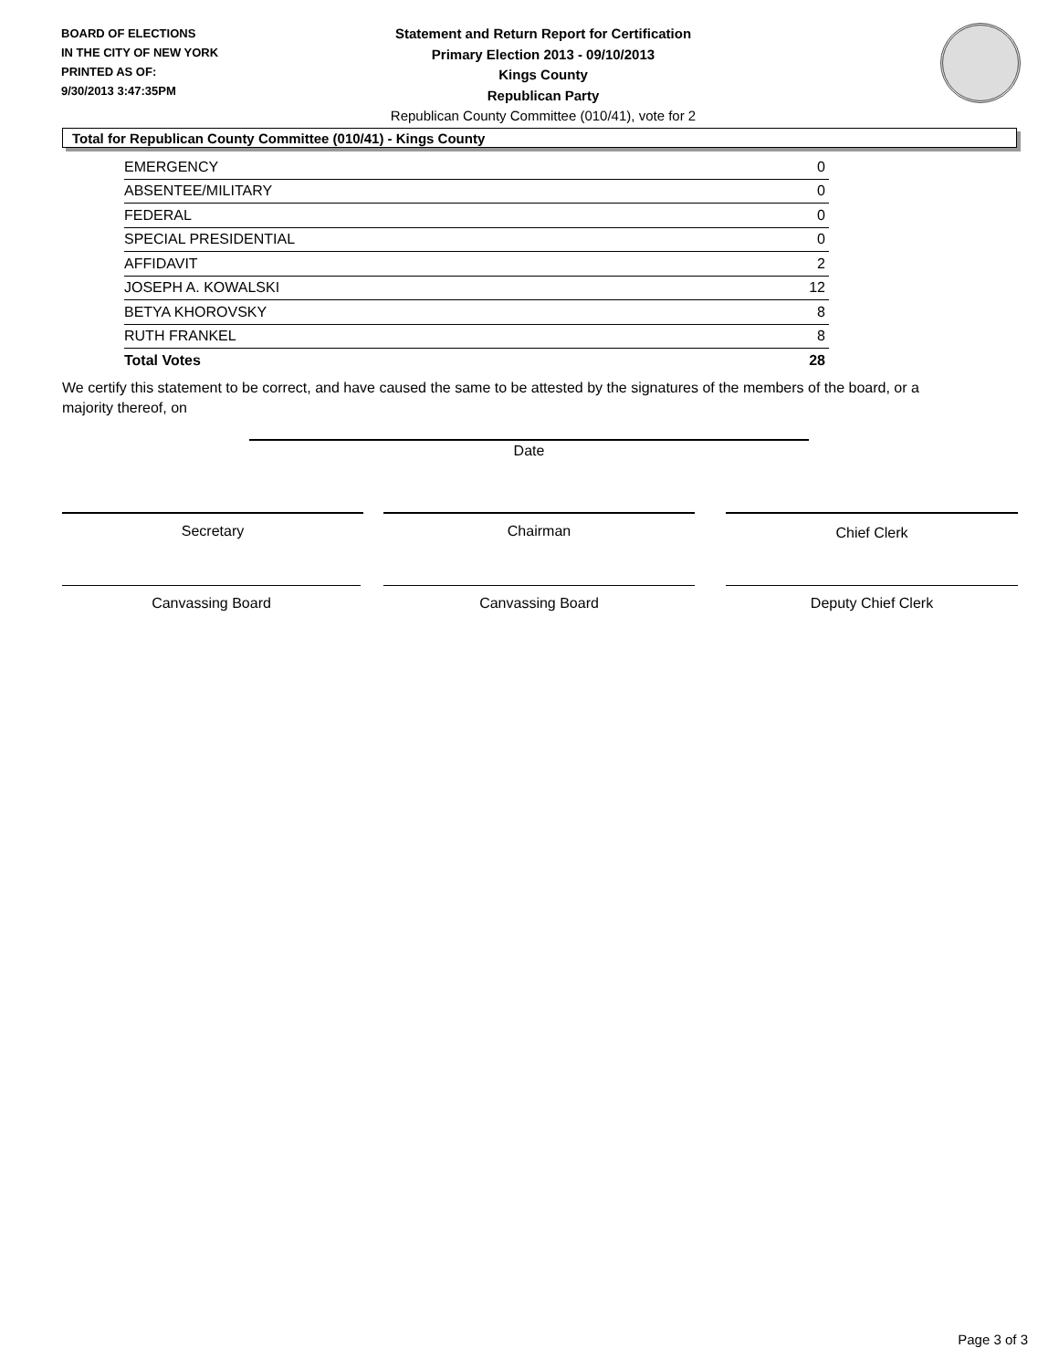BOARD OF ELECTIONS
IN THE CITY OF NEW YORK
PRINTED AS OF:
9/30/2013 3:47:35PM
Statement and Return Report for Certification
Primary Election 2013 - 09/10/2013
Kings County
Republican Party
Republican County Committee (010/41), vote for 2
Total for Republican County Committee (010/41) - Kings County
| EMERGENCY | 0 |
| ABSENTEE/MILITARY | 0 |
| FEDERAL | 0 |
| SPECIAL PRESIDENTIAL | 0 |
| AFFIDAVIT | 2 |
| JOSEPH A. KOWALSKI | 12 |
| BETYA KHOROVSKY | 8 |
| RUTH FRANKEL | 8 |
| Total Votes | 28 |
We certify this statement to be correct, and have caused the same to be attested by the signatures of the members of the board, or a majority thereof, on
Date
Secretary Chairman Chief Clerk
Canvassing Board Canvassing Board Deputy Chief Clerk
Page 3 of 3